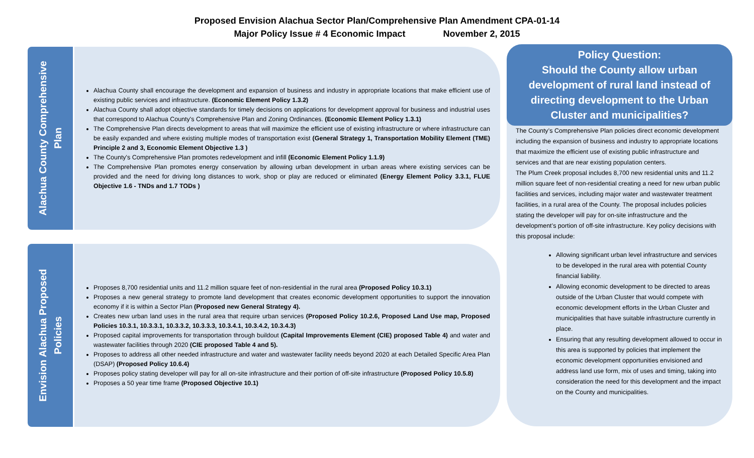Proposed Envision Alachua Sector Plan/Comprehensive Plan Amendment CPA-01-14
Major Policy Issue # 4 Economic Impact November 2, 2015
Alachua County Comprehensive
Plan
Alachua County shall encourage the development and expansion of business and industry in appropriate locations that make efficient use of existing public services and infrastructure. (Economic Element Policy 1.3.2)
Alachua County shall adopt objective standards for timely decisions on applications for development approval for business and industrial uses that correspond to Alachua County's Comprehensive Plan and Zoning Ordinances. (Economic Element Policy 1.3.1)
The Comprehensive Plan directs development to areas that will maximize the efficient use of existing infrastructure or where infrastructure can be easily expanded and where existing multiple modes of transportation exist (General Strategy 1, Transportation Mobility Element (TME) Principle 2 and 3, Economic Element Objective 1.3 )
The County's Comprehensive Plan promotes redevelopment and infill (Economic Element Policy 1.1.9)
The Comprehensive Plan promotes energy conservation by allowing urban development in urban areas where existing services can be provided and the need for driving long distances to work, shop or play are reduced or eliminated (Energy Element Policy 3.3.1, FLUE Objective 1.6 - TNDs and 1.7 TODs )
Envision Alachua Proposed
Policies
Proposes 8,700 residential units and 11.2 million square feet of non-residential in the rural area (Proposed Policy 10.3.1)
Proposes a new general strategy to promote land development that creates economic development opportunities to support the innovation economy if it is within a Sector Plan (Proposed new General Strategy 4).
Creates new urban land uses in the rural area that require urban services (Proposed Policy 10.2.6, Proposed Land Use map, Proposed Policies 10.3.1, 10.3.3.1, 10.3.3.2, 10.3.3.3, 10.3.4.1, 10.3.4.2, 10.3.4.3)
Proposed capital improvements for transportation through buildout (Capital Improvements Element (CIE) proposed Table 4) and water and wastewater facilities through 2020 (CIE proposed Table 4 and 5).
Proposes to address all other needed infrastructure and water and wastewater facility needs beyond 2020 at each Detailed Specific Area Plan (DSAP) (Proposed Policy 10.6.4)
Proposes policy stating developer will pay for all on-site infrastructure and their portion of off-site infrastructure (Proposed Policy 10.5.8)
Proposes a 50 year time frame (Proposed Objective 10.1)
Policy Question:
Should the County allow urban development of rural land instead of directing development to the Urban Cluster and municipalities?
The County’s Comprehensive Plan policies direct economic development including the expansion of business and industry to appropriate locations that maximize the efficient use of existing public infrastructure and services and that are near existing population centers.
The Plum Creek proposal includes 8,700 new residential units and 11.2 million square feet of non-residential creating a need for new urban public facilities and services, including major water and wastewater treatment facilities, in a rural area of the County. The proposal includes policies stating the developer will pay for on-site infrastructure and the development’s portion of off-site infrastructure. Key policy decisions with this proposal include:
Allowing significant urban level infrastructure and services to be developed in the rural area with potential County financial liability.
Allowing economic development to be directed to areas outside of the Urban Cluster that would compete with economic development efforts in the Urban Cluster and municipalities that have suitable infrastructure currently in place.
Ensuring that any resulting development allowed to occur in this area is supported by policies that implement the economic development opportunities envisioned and address land use form, mix of uses and timing, taking into consideration the need for this development and the impact on the County and municipalities.